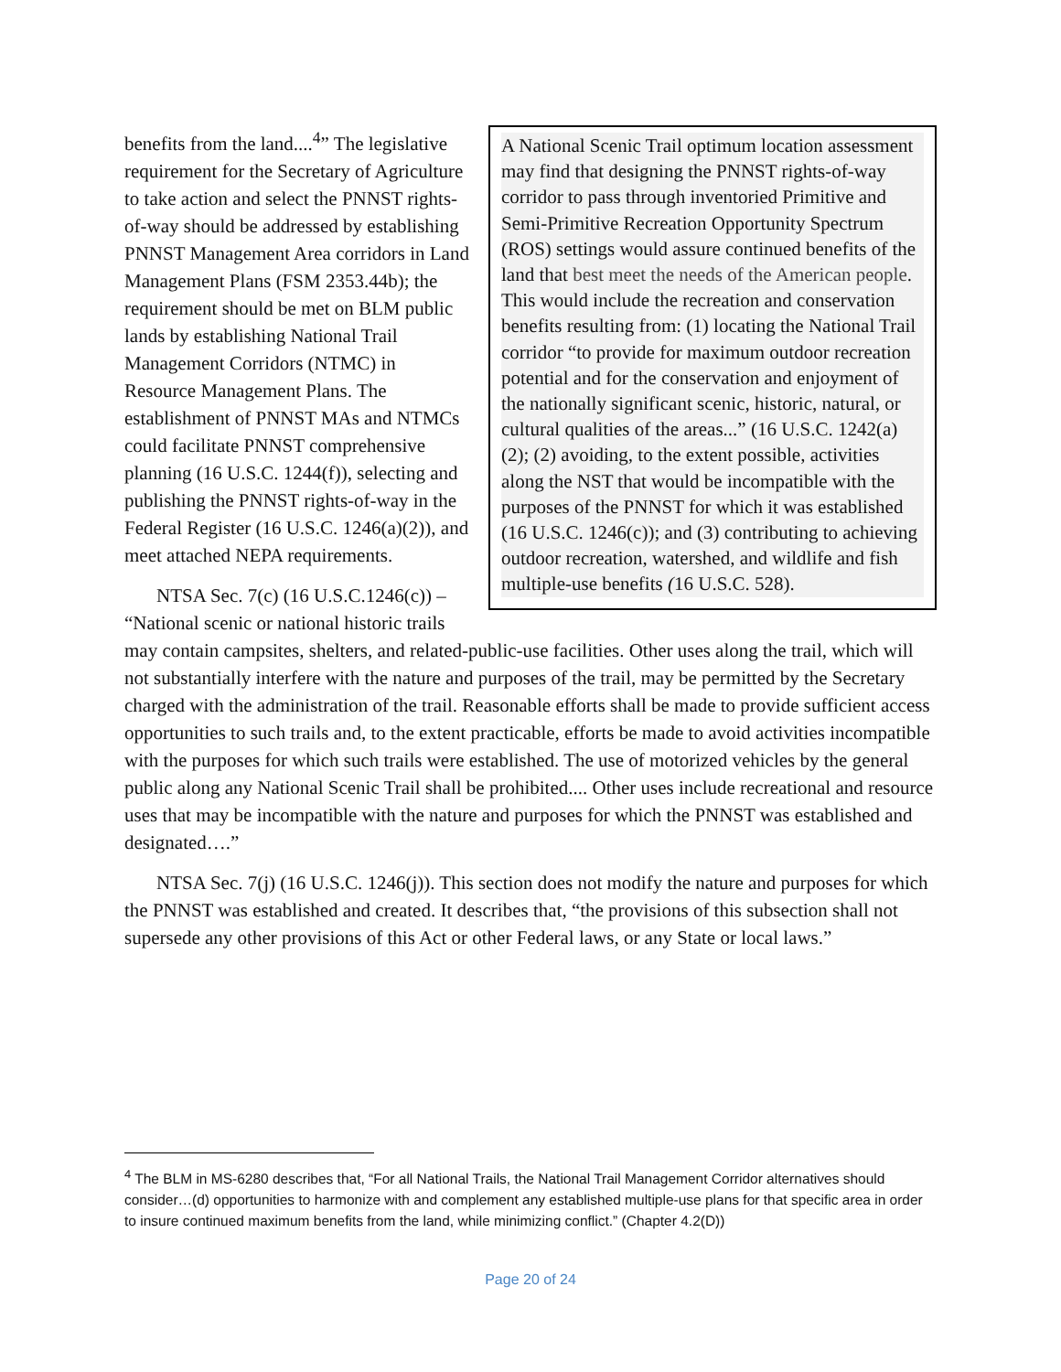A National Scenic Trail optimum location assessment may find that designing the PNNST rights-of-way corridor to pass through inventoried Primitive and Semi-Primitive Recreation Opportunity Spectrum (ROS) settings would assure continued benefits of the land that best meet the needs of the American people. This would include the recreation and conservation benefits resulting from: (1) locating the National Trail corridor “to provide for maximum outdoor recreation potential and for the conservation and enjoyment of the nationally significant scenic, historic, natural, or cultural qualities of the areas...” (16 U.S.C. 1242(a)(2); (2) avoiding, to the extent possible, activities along the NST that would be incompatible with the purposes of the PNNST for which it was established (16 U.S.C. 1246(c)); and (3) contributing to achieving outdoor recreation, watershed, and wildlife and fish multiple-use benefits (16 U.S.C. 528).
benefits from the land....<sup>4</sup>” The legislative requirement for the Secretary of Agriculture to take action and select the PNNST rights-of-way should be addressed by establishing PNNST Management Area corridors in Land Management Plans (FSM 2353.44b); the requirement should be met on BLM public lands by establishing National Trail Management Corridors (NTMC) in Resource Management Plans. The establishment of PNNST MAs and NTMCs could facilitate PNNST comprehensive planning (16 U.S.C. 1244(f)), selecting and publishing the PNNST rights-of-way in the Federal Register (16 U.S.C. 1246(a)(2)), and meet attached NEPA requirements.
NTSA Sec. 7(c) (16 U.S.C.1246(c)) – “National scenic or national historic trails may contain campsites, shelters, and related-public-use facilities. Other uses along the trail, which will not substantially interfere with the nature and purposes of the trail, may be permitted by the Secretary charged with the administration of the trail. Reasonable efforts shall be made to provide sufficient access opportunities to such trails and, to the extent practicable, efforts be made to avoid activities incompatible with the purposes for which such trails were established. The use of motorized vehicles by the general public along any National Scenic Trail shall be prohibited.... Other uses include recreational and resource uses that may be incompatible with the nature and purposes for which the PNNST was established and designated….”
NTSA Sec. 7(j) (16 U.S.C. 1246(j)). This section does not modify the nature and purposes for which the PNNST was established and created. It describes that, “the provisions of this subsection shall not supersede any other provisions of this Act or other Federal laws, or any State or local laws.”
<sup>4</sup> The BLM in MS-6280 describes that, “For all National Trails, the National Trail Management Corridor alternatives should consider…(d) opportunities to harmonize with and complement any established multiple-use plans for that specific area in order to insure continued maximum benefits from the land, while minimizing conflict.” (Chapter 4.2(D))
Page 20 of 24